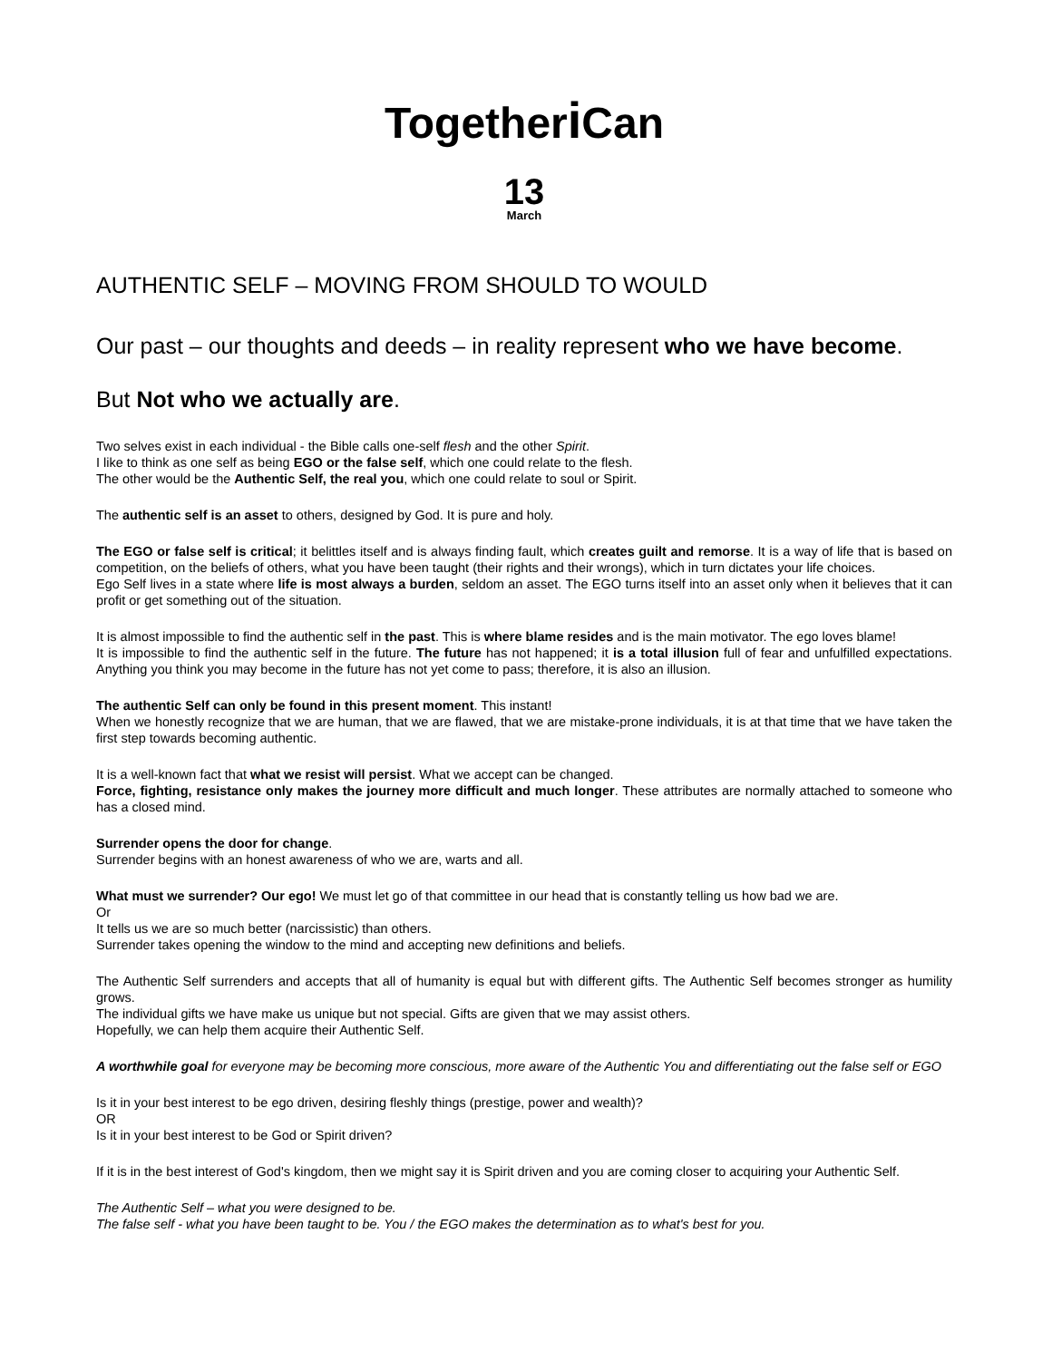Togetheri Can
13
March
AUTHENTIC SELF – MOVING FROM SHOULD TO WOULD
Our past – our thoughts and deeds – in reality represent who we have become.
But Not who we actually are.
Two selves exist in each individual - the Bible calls one-self flesh and the other Spirit.
I like to think as one self as being EGO or the false self, which one could relate to the flesh.
The other would be the Authentic Self, the real you, which one could relate to soul or Spirit.
The authentic self is an asset to others, designed by God. It is pure and holy.
The EGO or false self is critical; it belittles itself and is always finding fault, which creates guilt and remorse. It is a way of life that is based on competition, on the beliefs of others, what you have been taught (their rights and their wrongs), which in turn dictates your life choices.
Ego Self lives in a state where life is most always a burden, seldom an asset. The EGO turns itself into an asset only when it believes that it can profit or get something out of the situation.
It is almost impossible to find the authentic self in the past. This is where blame resides and is the main motivator. The ego loves blame!
It is impossible to find the authentic self in the future. The future has not happened; it is a total illusion full of fear and unfulfilled expectations. Anything you think you may become in the future has not yet come to pass; therefore, it is also an illusion.
The authentic Self can only be found in this present moment. This instant!
When we honestly recognize that we are human, that we are flawed, that we are mistake-prone individuals, it is at that time that we have taken the first step towards becoming authentic.
It is a well-known fact that what we resist will persist. What we accept can be changed.
Force, fighting, resistance only makes the journey more difficult and much longer. These attributes are normally attached to someone who has a closed mind.
Surrender opens the door for change.
Surrender begins with an honest awareness of who we are, warts and all.
What must we surrender? Our ego! We must let go of that committee in our head that is constantly telling us how bad we are.
Or
It tells us we are so much better (narcissistic) than others.
Surrender takes opening the window to the mind and accepting new definitions and beliefs.
The Authentic Self surrenders and accepts that all of humanity is equal but with different gifts. The Authentic Self becomes stronger as humility grows.
The individual gifts we have make us unique but not special. Gifts are given that we may assist others.
Hopefully, we can help them acquire their Authentic Self.
A worthwhile goal for everyone may be becoming more conscious, more aware of the Authentic You and differentiating out the false self or EGO
Is it in your best interest to be ego driven, desiring fleshly things (prestige, power and wealth)?
OR
Is it in your best interest to be God or Spirit driven?
If it is in the best interest of God's kingdom, then we might say it is Spirit driven and you are coming closer to acquiring your Authentic Self.
The Authentic Self – what you were designed to be.
The false self - what you have been taught to be. You / the EGO makes the determination as to what's best for you.